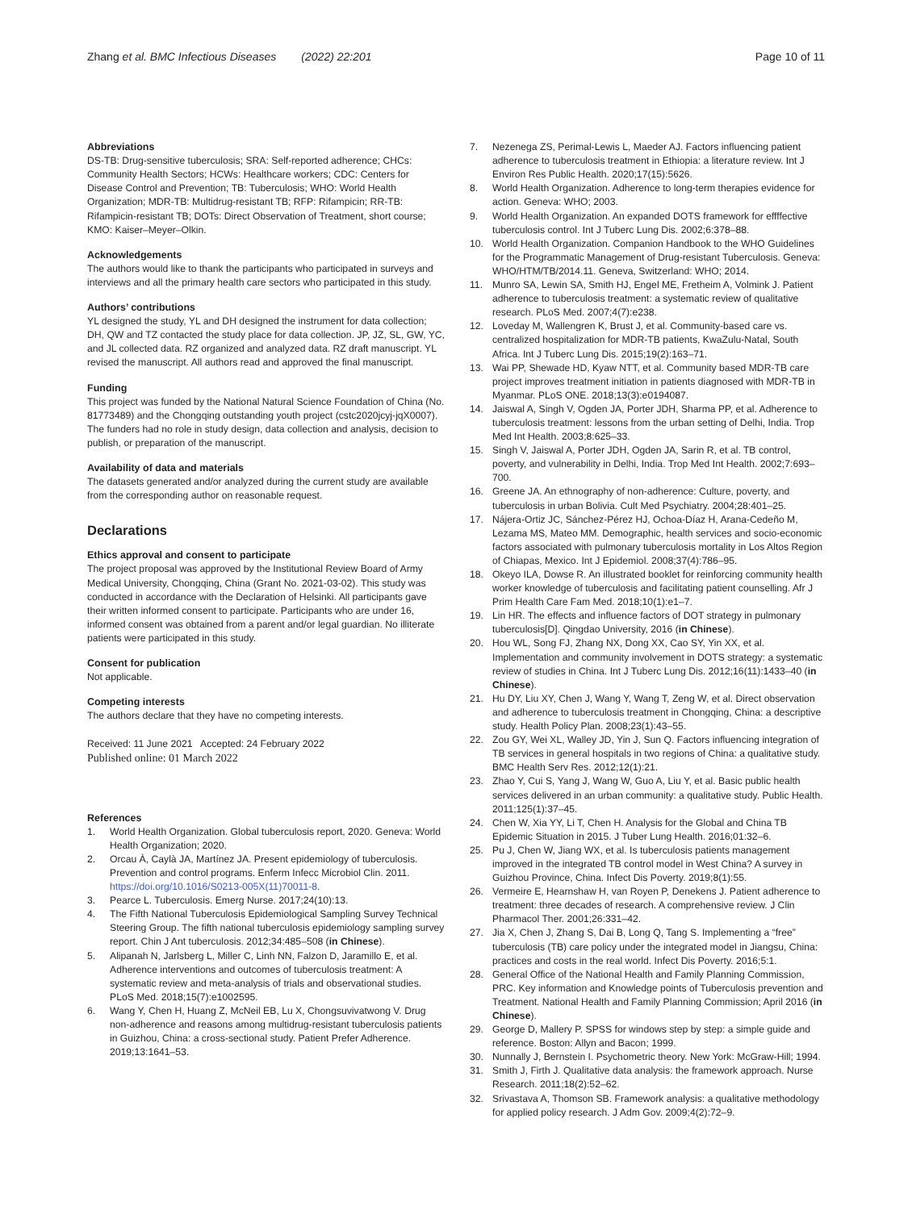Zhang et al. BMC Infectious Diseases (2022) 22:201
Page 10 of 11
Abbreviations
DS-TB: Drug-sensitive tuberculosis; SRA: Self-reported adherence; CHCs: Community Health Sectors; HCWs: Healthcare workers; CDC: Centers for Disease Control and Prevention; TB: Tuberculosis; WHO: World Health Organization; MDR-TB: Multidrug-resistant TB; RFP: Rifampicin; RR-TB: Rifampicin-resistant TB; DOTs: Direct Observation of Treatment, short course; KMO: Kaiser–Meyer–Olkin.
Acknowledgements
The authors would like to thank the participants who participated in surveys and interviews and all the primary health care sectors who participated in this study.
Authors’ contributions
YL designed the study, YL and DH designed the instrument for data collection; DH, QW and TZ contacted the study place for data collection. JP, JZ, SL, GW, YC, and JL collected data. RZ organized and analyzed data. RZ draft manuscript. YL revised the manuscript. All authors read and approved the final manuscript.
Funding
This project was funded by the National Natural Science Foundation of China (No. 81773489) and the Chongqing outstanding youth project (cstc2020jcyj-jqX0007). The funders had no role in study design, data collection and analysis, decision to publish, or preparation of the manuscript.
Availability of data and materials
The datasets generated and/or analyzed during the current study are available from the corresponding author on reasonable request.
Declarations
Ethics approval and consent to participate
The project proposal was approved by the Institutional Review Board of Army Medical University, Chongqing, China (Grant No. 2021-03-02). This study was conducted in accordance with the Declaration of Helsinki. All participants gave their written informed consent to participate. Participants who are under 16, informed consent was obtained from a parent and/or legal guardian. No illiterate patients were participated in this study.
Consent for publication
Not applicable.
Competing interests
The authors declare that they have no competing interests.
Received: 11 June 2021 Accepted: 24 February 2022
Published online: 01 March 2022
References
1. World Health Organization. Global tuberculosis report, 2020. Geneva: World Health Organization; 2020.
2. Orcau À, Caylà JA, Martínez JA. Present epidemiology of tuberculosis. Prevention and control programs. Enferm Infecc Microbiol Clin. 2011. https://doi.org/10.1016/S0213-005X(11)70011-8.
3. Pearce L. Tuberculosis. Emerg Nurse. 2017;24(10):13.
4. The Fifth National Tuberculosis Epidemiological Sampling Survey Technical Steering Group. The fifth national tuberculosis epidemiology sampling survey report. Chin J Ant tuberculosis. 2012;34:485–508 (in Chinese).
5. Alipanah N, Jarlsberg L, Miller C, Linh NN, Falzon D, Jaramillo E, et al. Adherence interventions and outcomes of tuberculosis treatment: A systematic review and meta-analysis of trials and observational studies. PLoS Med. 2018;15(7):e1002595.
6. Wang Y, Chen H, Huang Z, McNeil EB, Lu X, Chongsuvivatwong V. Drug non-adherence and reasons among multidrug-resistant tuberculosis patients in Guizhou, China: a cross-sectional study. Patient Prefer Adherence. 2019;13:1641–53.
7. Nezenega ZS, Perimal-Lewis L, Maeder AJ. Factors influencing patient adherence to tuberculosis treatment in Ethiopia: a literature review. Int J Environ Res Public Health. 2020;17(15):5626.
8. World Health Organization. Adherence to long-term therapies evidence for action. Geneva: WHO; 2003.
9. World Health Organization. An expanded DOTS framework for effffective tuberculosis control. Int J Tuberc Lung Dis. 2002;6:378–88.
10. World Health Organization. Companion Handbook to the WHO Guidelines for the Programmatic Management of Drug-resistant Tuberculosis. Geneva: WHO/HTM/TB/2014.11. Geneva, Switzerland: WHO; 2014.
11. Munro SA, Lewin SA, Smith HJ, Engel ME, Fretheim A, Volmink J. Patient adherence to tuberculosis treatment: a systematic review of qualitative research. PLoS Med. 2007;4(7):e238.
12. Loveday M, Wallengren K, Brust J, et al. Community-based care vs. centralized hospitalization for MDR-TB patients, KwaZulu-Natal, South Africa. Int J Tuberc Lung Dis. 2015;19(2):163–71.
13. Wai PP, Shewade HD, Kyaw NTT, et al. Community based MDR-TB care project improves treatment initiation in patients diagnosed with MDR-TB in Myanmar. PLoS ONE. 2018;13(3):e0194087.
14. Jaiswal A, Singh V, Ogden JA, Porter JDH, Sharma PP, et al. Adherence to tuberculosis treatment: lessons from the urban setting of Delhi, India. Trop Med Int Health. 2003;8:625–33.
15. Singh V, Jaiswal A, Porter JDH, Ogden JA, Sarin R, et al. TB control, poverty, and vulnerability in Delhi, India. Trop Med Int Health. 2002;7:693–700.
16. Greene JA. An ethnography of non-adherence: Culture, poverty, and tuberculosis in urban Bolivia. Cult Med Psychiatry. 2004;28:401–25.
17. Nájera-Ortiz JC, Sánchez-Pérez HJ, Ochoa-Díaz H, Arana-Cedeño M, Lezama MS, Mateo MM. Demographic, health services and socio-economic factors associated with pulmonary tuberculosis mortality in Los Altos Region of Chiapas, Mexico. Int J Epidemiol. 2008;37(4):786–95.
18. Okeyo ILA, Dowse R. An illustrated booklet for reinforcing community health worker knowledge of tuberculosis and facilitating patient counselling. Afr J Prim Health Care Fam Med. 2018;10(1):e1–7.
19. Lin HR. The effects and influence factors of DOT strategy in pulmonary tuberculosis[D]. Qingdao University, 2016 (in Chinese).
20. Hou WL, Song FJ, Zhang NX, Dong XX, Cao SY, Yin XX, et al. Implementation and community involvement in DOTS strategy: a systematic review of studies in China. Int J Tuberc Lung Dis. 2012;16(11):1433–40 (in Chinese).
21. Hu DY, Liu XY, Chen J, Wang Y, Wang T, Zeng W, et al. Direct observation and adherence to tuberculosis treatment in Chongqing, China: a descriptive study. Health Policy Plan. 2008;23(1):43–55.
22. Zou GY, Wei XL, Walley JD, Yin J, Sun Q. Factors influencing integration of TB services in general hospitals in two regions of China: a qualitative study. BMC Health Serv Res. 2012;12(1):21.
23. Zhao Y, Cui S, Yang J, Wang W, Guo A, Liu Y, et al. Basic public health services delivered in an urban community: a qualitative study. Public Health. 2011;125(1):37–45.
24. Chen W, Xia YY, Li T, Chen H. Analysis for the Global and China TB Epidemic Situation in 2015. J Tuber Lung Health. 2016;01:32–6.
25. Pu J, Chen W, Jiang WX, et al. Is tuberculosis patients management improved in the integrated TB control model in West China? A survey in Guizhou Province, China. Infect Dis Poverty. 2019;8(1):55.
26. Vermeire E, Hearnshaw H, van Royen P, Denekens J. Patient adherence to treatment: three decades of research. A comprehensive review. J Clin Pharmacol Ther. 2001;26:331–42.
27. Jia X, Chen J, Zhang S, Dai B, Long Q, Tang S. Implementing a “free” tuberculosis (TB) care policy under the integrated model in Jiangsu, China: practices and costs in the real world. Infect Dis Poverty. 2016;5:1.
28. General Office of the National Health and Family Planning Commission, PRC. Key information and Knowledge points of Tuberculosis prevention and Treatment. National Health and Family Planning Commission; April 2016 (in Chinese).
29. George D, Mallery P. SPSS for windows step by step: a simple guide and reference. Boston: Allyn and Bacon; 1999.
30. Nunnally J, Bernstein I. Psychometric theory. New York: McGraw-Hill; 1994.
31. Smith J, Firth J. Qualitative data analysis: the framework approach. Nurse Research. 2011;18(2):52–62.
32. Srivastava A, Thomson SB. Framework analysis: a qualitative methodology for applied policy research. J Adm Gov. 2009;4(2):72–9.